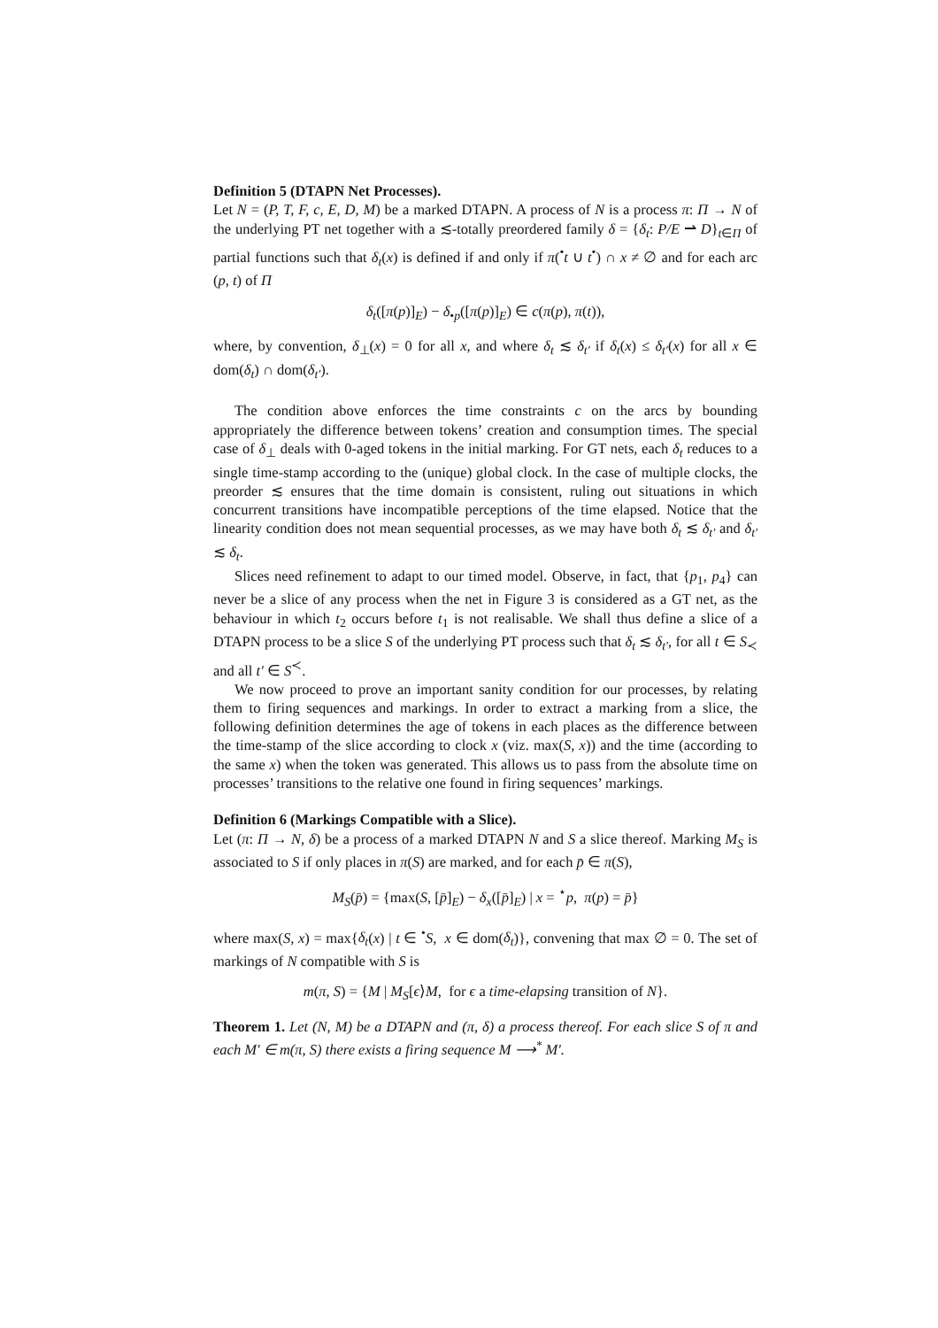Definition 5 (DTAPN Net Processes).
Let N = (P, T, F, c, E, D, M) be a marked DTAPN. A process of N is a process π: Π → N of the underlying PT net together with a ≲-totally preordered family δ = {δ<sub>t</sub>: P/E ⇀ D}<sub>t∈Π</sub> of partial functions such that δ<sub>t</sub>(x) is defined if and only if π(<sup>•</sup>t ∪ t<sup>•</sup>) ∩ x ≠ ∅ and for each arc (p, t) of Π
δ<sub>t</sub>([π(p)]<sub>E</sub>) − δ<sub>•p</sub>([π(p)]<sub>E</sub>) ∈ c(π(p), π(t)),
where, by convention, δ<sub>⊥</sub>(x) = 0 for all x, and where δ<sub>t</sub> ≲ δ<sub>t′</sub> if δ<sub>t</sub>(x) ≤ δ<sub>t′</sub>(x) for all x ∈ dom(δ<sub>t</sub>) ∩ dom(δ<sub>t′</sub>).
The condition above enforces the time constraints c on the arcs by bounding appropriately the difference between tokens’ creation and consumption times. The special case of δ<sub>⊥</sub> deals with 0-aged tokens in the initial marking. For GT nets, each δ<sub>t</sub> reduces to a single time-stamp according to the (unique) global clock. In the case of multiple clocks, the preorder ≲ ensures that the time domain is consistent, ruling out situations in which concurrent transitions have incompatible perceptions of the time elapsed. Notice that the linearity condition does not mean sequential processes, as we may have both δ<sub>t</sub> ≲ δ<sub>t′</sub> and δ<sub>t′</sub> ≲ δ<sub>t</sub>.
Slices need refinement to adapt to our timed model. Observe, in fact, that {p<sub>1</sub>, p<sub>4</sub>} can never be a slice of any process when the net in Figure 3 is considered as a GT net, as the behaviour in which t<sub>2</sub> occurs before t<sub>1</sub> is not realisable. We shall thus define a slice of a DTAPN process to be a slice S of the underlying PT process such that δ<sub>t</sub> ≲ δ<sub>t′</sub>, for all t ∈ S<sub>≺</sub> and all t′ ∈ S<sup>≺</sup>.
We now proceed to prove an important sanity condition for our processes, by relating them to firing sequences and markings. In order to extract a marking from a slice, the following definition determines the age of tokens in each places as the difference between the time-stamp of the slice according to clock x (viz. max(S, x)) and the time (according to the same x) when the token was generated. This allows us to pass from the absolute time on processes’ transitions to the relative one found in firing sequences’ markings.
Definition 6 (Markings Compatible with a Slice).
Let (π: Π → N, δ) be a process of a marked DTAPN N and S a slice thereof. Marking M<sub>S</sub> is associated to S if only places in π(S) are marked, and for each p̄ ∈ π(S),
M<sub>S</sub>(p̄) = {max(S, [p̄]<sub>E</sub>) − δ<sub>x</sub>([p̄]<sub>E</sub>) | x = <sup>⋆</sup>p, π(p) = p̄}
where max(S, x) = max{δ<sub>t</sub>(x) | t ∈ <sup>•</sup>S, x ∈ dom(δ<sub>t</sub>)}, convening that max ∅ = 0. The set of markings of N compatible with S is
m(π, S) = {M | M<sub>S</sub>[ϵ⟩M, for ϵ a time-elapsing transition of N}.
Theorem 1. Let (N, M) be a DTAPN and (π, δ) a process thereof. For each slice S of π and each M′ ∈ m(π, S) there exists a firing sequence M ⟶<sup>*</sup> M′.